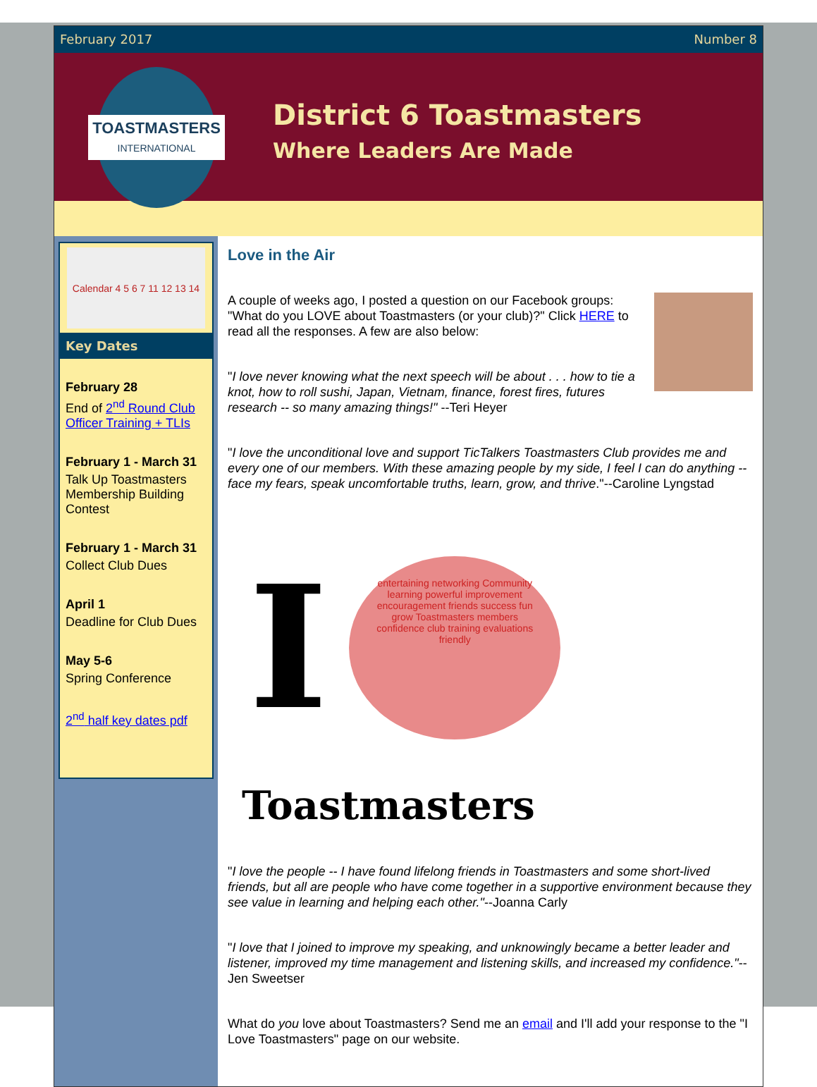February 2017 Number 8
TOASTMASTERS
INTERNATIONAL
District 6 Toastmasters
Where Leaders Are Made
Calendar 4 5 6 7 11 12 13 14
Key Dates
February 28
End of 2<sup>nd</sup> Round Club Officer Training + TLIs
February 1 - March 31
Talk Up Toastmasters Membership Building Contest
February 1 - March 31
Collect Club Dues
April 1
Deadline for Club Dues
May 5-6
Spring Conference
2<sup>nd</sup> half key dates pdf
Love in the Air
A couple of weeks ago, I posted a question on our Facebook groups: "What do you LOVE about Toastmasters (or your club)?" Click HERE to read all the responses. A few are also below:
"I love never knowing what the next speech will be about . . . how to tie a knot, how to roll sushi, Japan, Vietnam, finance, forest fires, futures research -- so many amazing things!" --Teri Heyer
"I love the unconditional love and support TicTalkers Toastmasters Club provides me and every one of our members. With these amazing people by my side, I feel I can do anything -- face my fears, speak uncomfortable truths, learn, grow, and thrive."--Caroline Lyngstad
I
entertaining networking Community learning powerful improvement encouragement friends success fun grow Toastmasters members confidence club training evaluations friendly
Toastmasters
"I love the people -- I have found lifelong friends in Toastmasters and some short-lived friends, but all are people who have come together in a supportive environment because they see value in learning and helping each other."--Joanna Carly
"I love that I joined to improve my speaking, and unknowingly became a better leader and listener, improved my time management and listening skills, and increased my confidence."--Jen Sweetser
What do you love about Toastmasters? Send me an email and I'll add your response to the "I Love Toastmasters" page on our website.